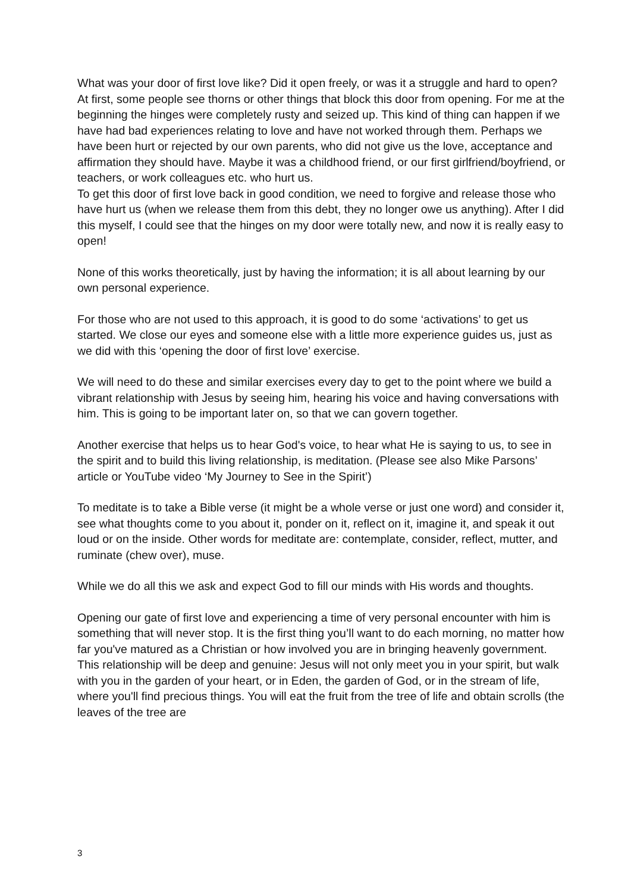What was your door of first love like? Did it open freely, or was it a struggle and hard to open? At first, some people see thorns or other things that block this door from opening. For me at the beginning the hinges were completely rusty and seized up. This kind of thing can happen if we have had bad experiences relating to love and have not worked through them. Perhaps we have been hurt or rejected by our own parents, who did not give us the love, acceptance and affirmation they should have. Maybe it was a childhood friend, or our first girlfriend/boyfriend, or teachers, or work colleagues etc. who hurt us.
To get this door of first love back in good condition, we need to forgive and release those who have hurt us (when we release them from this debt, they no longer owe us anything). After I did this myself, I could see that the hinges on my door were totally new, and now it is really easy to open!
None of this works theoretically, just by having the information; it is all about learning by our own personal experience.
For those who are not used to this approach, it is good to do some ‘activations’ to get us started. We close our eyes and someone else with a little more experience guides us, just as we did with this ‘opening the door of first love’ exercise.
We will need to do these and similar exercises every day to get to the point where we build a vibrant relationship with Jesus by seeing him, hearing his voice and having conversations with him. This is going to be important later on, so that we can govern together.
Another exercise that helps us to hear God's voice, to hear what He is saying to us, to see in the spirit and to build this living relationship, is meditation. (Please see also Mike Parsons’ article or YouTube video ‘My Journey to See in the Spirit’)
To meditate is to take a Bible verse (it might be a whole verse or just one word) and consider it, see what thoughts come to you about it, ponder on it, reflect on it, imagine it, and speak it out loud or on the inside. Other words for meditate are: contemplate, consider, reflect, mutter, and ruminate (chew over), muse.
While we do all this we ask and expect God to fill our minds with His words and thoughts.
Opening our gate of first love and experiencing a time of very personal encounter with him is something that will never stop. It is the first thing you’ll want to do each morning, no matter how far you've matured as a Christian or how involved you are in bringing heavenly government. This relationship will be deep and genuine: Jesus will not only meet you in your spirit, but walk with you in the garden of your heart, or in Eden, the garden of God, or in the stream of life, where you'll find precious things. You will eat the fruit from the tree of life and obtain scrolls (the leaves of the tree are
3